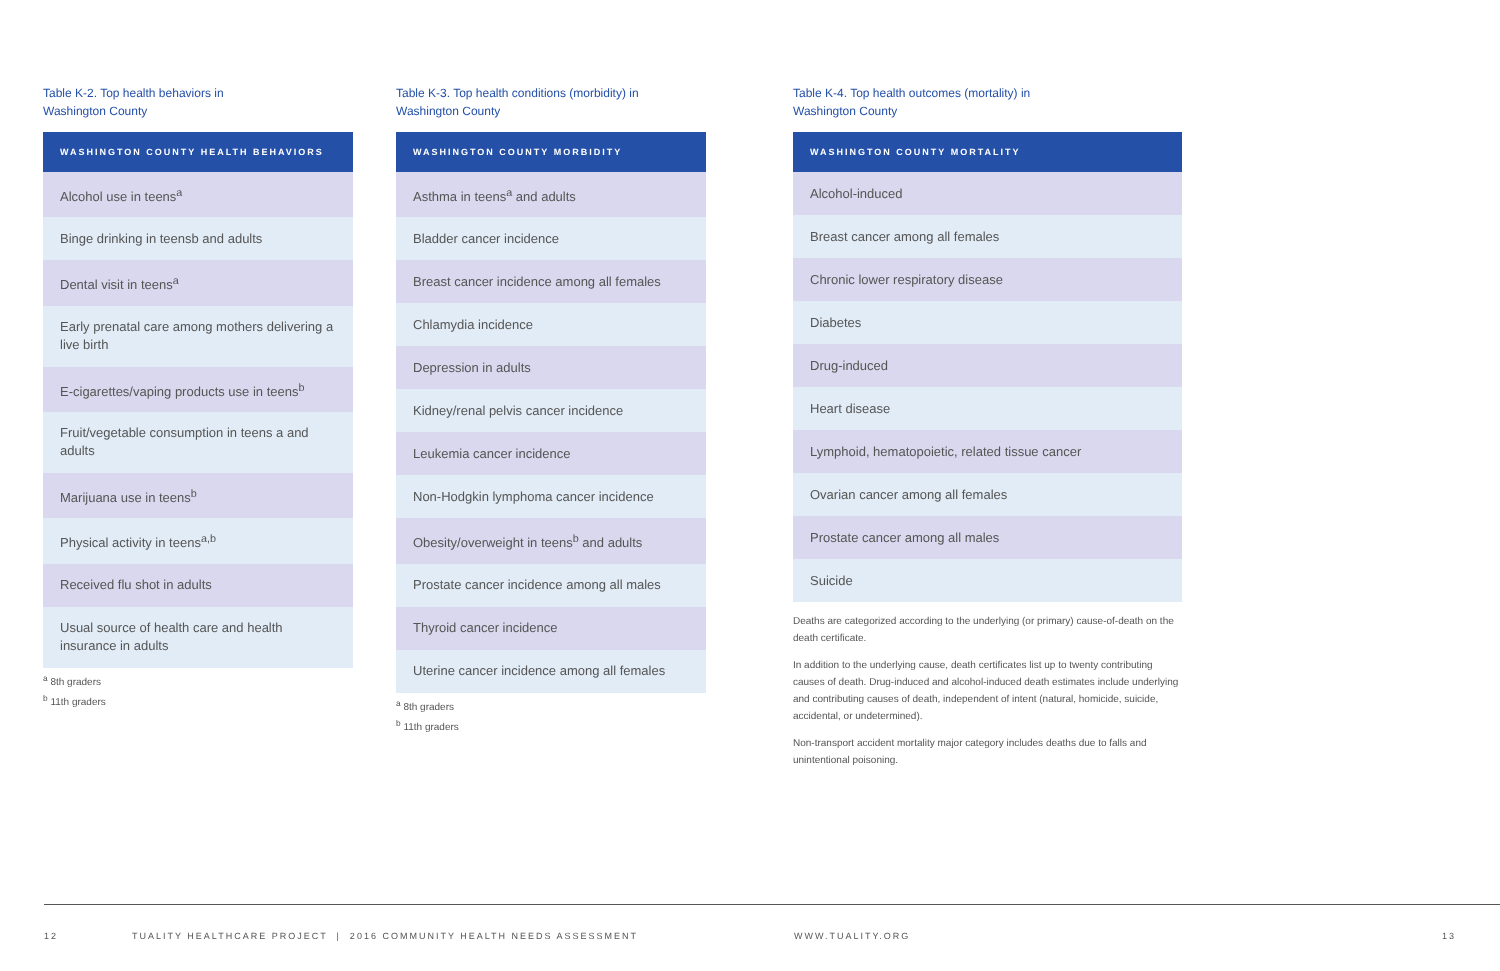Table K-2. Top health behaviors in
Washington County
| WASHINGTON COUNTY HEALTH BEHAVIORS |
| --- |
| Alcohol use in teens<sup>a</sup> |
| Binge drinking in teensb and adults |
| Dental visit in teens<sup>a</sup> |
| Early prenatal care among mothers delivering a live birth |
| E-cigarettes/vaping products use in teens<sup>b</sup> |
| Fruit/vegetable consumption in teens a and adults |
| Marijuana use in teens<sup>b</sup> |
| Physical activity in teens<sup>a,b</sup> |
| Received flu shot in adults |
| Usual source of health care and health insurance in adults |
<sup>a</sup> 8th graders
<sup>b</sup> 11th graders
Table K-3. Top health conditions (morbidity) in
Washington County
| WASHINGTON COUNTY MORBIDITY |
| --- |
| Asthma in teens<sup>a</sup> and adults |
| Bladder cancer incidence |
| Breast cancer incidence among all females |
| Chlamydia incidence |
| Depression in adults |
| Kidney/renal pelvis cancer incidence |
| Leukemia cancer incidence |
| Non-Hodgkin lymphoma cancer incidence |
| Obesity/overweight in teens<sup>b</sup> and adults |
| Prostate cancer incidence among all males |
| Thyroid cancer incidence |
| Uterine cancer incidence among all females |
<sup>a</sup> 8th graders
<sup>b</sup> 11th graders
Table K-4. Top health outcomes (mortality) in
Washington County
| WASHINGTON COUNTY MORTALITY |
| --- |
| Alcohol-induced |
| Breast cancer among all females |
| Chronic lower respiratory disease |
| Diabetes |
| Drug-induced |
| Heart disease |
| Lymphoid, hematopoietic, related tissue cancer |
| Ovarian cancer among all females |
| Prostate cancer among all males |
| Suicide |
Deaths are categorized according to the underlying (or primary) cause-of-death on the death certificate.
In addition to the underlying cause, death certificates list up to twenty contributing causes of death. Drug-induced and alcohol-induced death estimates include underlying and contributing causes of death, independent of intent (natural, homicide, suicide, accidental, or undetermined).
Non-transport accident mortality major category includes deaths due to falls and unintentional poisoning.
12 TUALITY HEALTHCARE PROJECT | 2016 COMMUNITY HEALTH NEEDS ASSESSMENT WWW.TUALITY.ORG 13